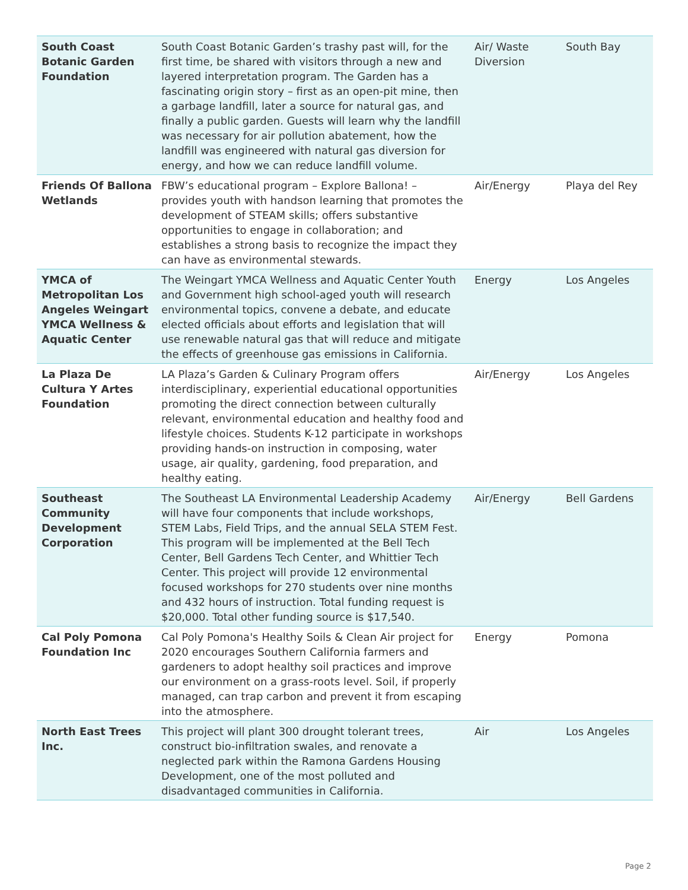| South Coast Botanic Garden Foundation | South Coast Botanic Garden’s trashy past will, for the first time, be shared with visitors through a new and layered interpretation program. The Garden has a fascinating origin story – first as an open-pit mine, then a garbage landfill, later a source for natural gas, and finally a public garden. Guests will learn why the landfill was necessary for air pollution abatement, how the landfill was engineered with natural gas diversion for energy, and how we can reduce landfill volume. | Air/ Waste Diversion | South Bay |
| Friends Of Ballona Wetlands | FBW’s educational program – Explore Ballona! – provides youth with handson learning that promotes the development of STEAM skills; offers substantive opportunities to engage in collaboration; and establishes a strong basis to recognize the impact they can have as environmental stewards. | Air/Energy | Playa del Rey |
| YMCA of Metropolitan Los Angeles Weingart YMCA Wellness & Aquatic Center | The Weingart YMCA Wellness and Aquatic Center Youth and Government high school-aged youth will research environmental topics, convene a debate, and educate elected officials about efforts and legislation that will use renewable natural gas that will reduce and mitigate the effects of greenhouse gas emissions in California. | Energy | Los Angeles |
| La Plaza De Cultura Y Artes Foundation | LA Plaza’s Garden & Culinary Program offers interdisciplinary, experiential educational opportunities promoting the direct connection between culturally relevant, environmental education and healthy food and lifestyle choices. Students K-12 participate in workshops providing hands-on instruction in composing, water usage, air quality, gardening, food preparation, and healthy eating. | Air/Energy | Los Angeles |
| Southeast Community Development Corporation | The Southeast LA Environmental Leadership Academy will have four components that include workshops, STEM Labs, Field Trips, and the annual SELA STEM Fest. This program will be implemented at the Bell Tech Center, Bell Gardens Tech Center, and Whittier Tech Center. This project will provide 12 environmental focused workshops for 270 students over nine months and 432 hours of instruction. Total funding request is $20,000. Total other funding source is $17,540. | Air/Energy | Bell Gardens |
| Cal Poly Pomona Foundation Inc | Cal Poly Pomona's Healthy Soils & Clean Air project for 2020 encourages Southern California farmers and gardeners to adopt healthy soil practices and improve our environment on a grass-roots level. Soil, if properly managed, can trap carbon and prevent it from escaping into the atmosphere. | Energy | Pomona |
| North East Trees Inc. | This project will plant 300 drought tolerant trees, construct bio-infiltration swales, and renovate a neglected park within the Ramona Gardens Housing Development, one of the most polluted and disadvantaged communities in California. | Air | Los Angeles |
Page 2